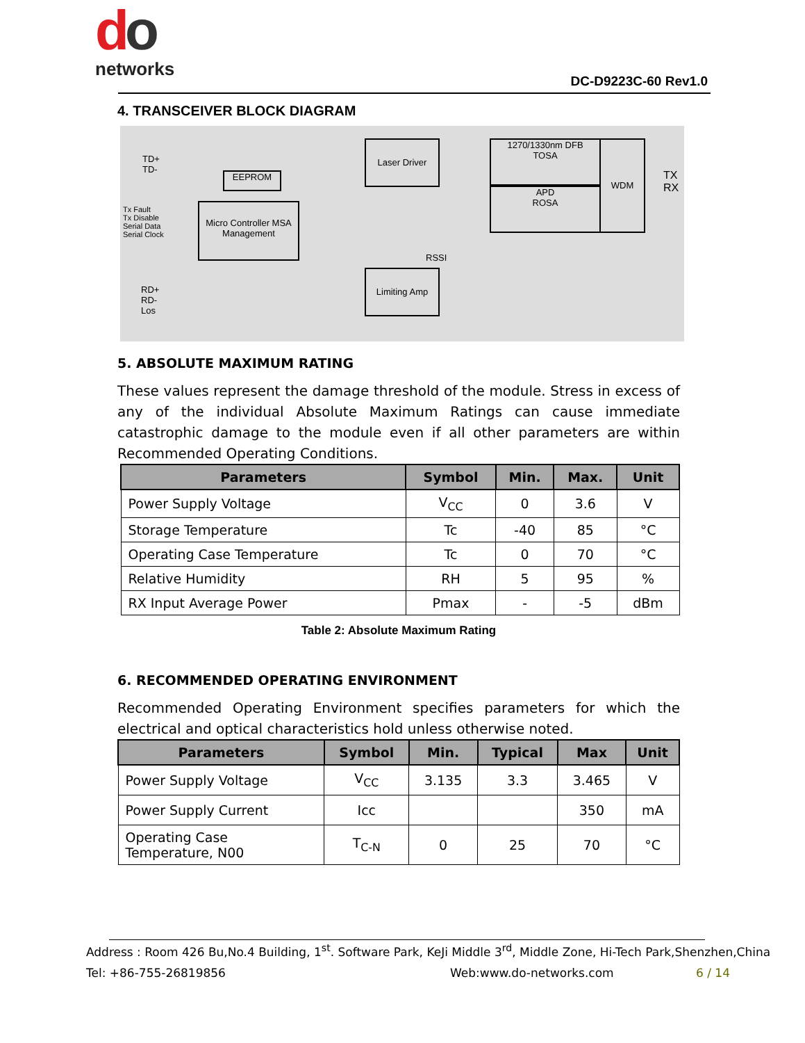do
networks
DC-D9223C-60 Rev1.0
4. TRANSCEIVER BLOCK DIAGRAM
TD+
TD-
Tx Fault
Tx Disable
Serial Data
Serial Clock
RD+
RD-
Los
EEPROM
Micro Controller MSA Management
Laser Driver
1270/1330nm DFB
TOSA
APD
ROSA
WDM
RSSI
Limiting Amp
TX
RX
5. ABSOLUTE MAXIMUM RATING
These values represent the damage threshold of the module. Stress in excess of any of the individual Absolute Maximum Ratings can cause immediate catastrophic damage to the module even if all other parameters are within Recommended Operating Conditions.
| Parameters | Symbol | Min. | Max. | Unit |
| --- | --- | --- | --- | --- |
| Power Supply Voltage | V<sub>CC</sub> | 0 | 3.6 | V |
| Storage Temperature | Tc | -40 | 85 | °C |
| Operating Case Temperature | Tc | 0 | 70 | °C |
| Relative Humidity | RH | 5 | 95 | % |
| RX Input Average Power | Pmax | - | -5 | dBm |
Table 2: Absolute Maximum Rating
6. RECOMMENDED OPERATING ENVIRONMENT
Recommended Operating Environment specifies parameters for which the electrical and optical characteristics hold unless otherwise noted.
| Parameters | Symbol | Min. | Typical | Max | Unit |
| --- | --- | --- | --- | --- | --- |
| Power Supply Voltage | V<sub>CC</sub> | 3.135 | 3.3 | 3.465 | V |
| Power Supply Current | Icc | | | 350 | mA |
| Operating Case Temperature, N00 | T<sub>C-N</sub> | 0 | 25 | 70 | °C |
Address : Room 426 Bu,No.4 Building, 1<sup>st</sup>. Software Park, KeJi Middle 3<sup>rd</sup>, Middle Zone, Hi-Tech Park,Shenzhen,China
Tel: +86-755-26819856 Web:www.do-networks.com 6 / 14